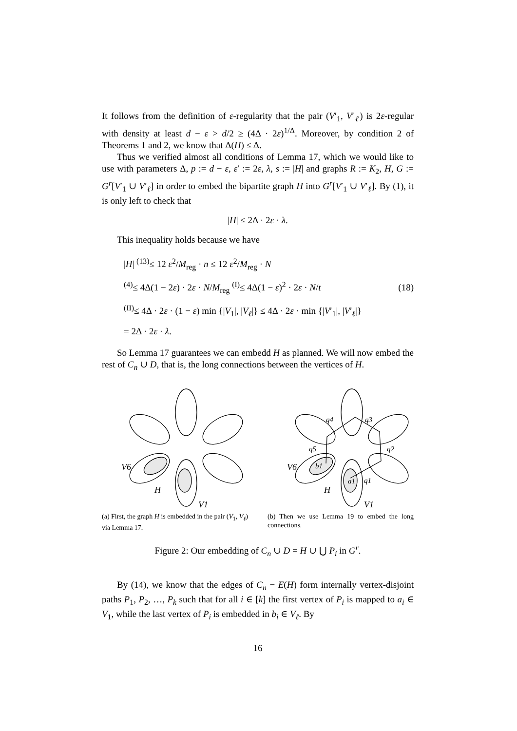It follows from the definition of ε-regularity that the pair (V′<sub>1</sub>, V′<sub>ℓ</sub>) is 2ε-regular with density at least d − ε > d/2 ≥ (4Δ · 2ε)<sup>1/Δ</sup>. Moreover, by condition 2 of Theorems 1 and 2, we know that Δ(H) ≤ Δ.
Thus we verified almost all conditions of Lemma 17, which we would like to use with parameters Δ, p := d − ε, ε′ := 2ε, λ, s := |H| and graphs R := K<sub>2</sub>, H, G := G<sup>r</sup>[V′<sub>1</sub> ∪ V′<sub>ℓ</sub>] in order to embed the bipartite graph H into G<sup>r</sup>[V′<sub>1</sub> ∪ V′<sub>ℓ</sub>]. By (1), it is only left to check that
|H| ≤ 2Δ · 2ε · λ.
This inequality holds because we have
|H| <sup>(13)</sup>≤ 12 ε<sup>2</sup>/M<sub>reg</sub> · n ≤ 12 ε<sup>2</sup>/M<sub>reg</sub> · N
<sup>(4)</sup>≤ 4Δ(1 − 2ε) · 2ε · N/M<sub>reg</sub> <sup>(I)</sup>≤ 4Δ(1 − ε)<sup>2</sup> · 2ε · N/t
<sup>(II)</sup>≤ 4Δ · 2ε · (1 − ε) min {|V<sub>1</sub>|, |V<sub>ℓ</sub>|} ≤ 4Δ · 2ε · min {|V′<sub>1</sub>|, |V′<sub>ℓ</sub>|}
= 2Δ · 2ε · λ.
(18)
So Lemma 17 guarantees we can embedd H as planned. We will now embed the rest of C<sub>n</sub> ∪ D, that is, the long connections between the vertices of H.
V6
H
V1
(a) First, the graph H is embedded in the pair (V<sub>1</sub>, V<sub>ℓ</sub>) via Lemma 17.
V6
H
V1
q4
q3
q2
q5
q1
b1
a1
(b) Then we use Lemma 19 to embed the long connections.
Figure 2: Our embedding of C<sub>n</sub> ∪ D = H ∪ ⋃ P<sub>i</sub> in G<sup>r</sup>.
By (14), we know that the edges of C<sub>n</sub> − E(H) form internally vertex-disjoint paths P<sub>1</sub>, P<sub>2</sub>, …, P<sub>k</sub> such that for all i ∈ [k] the first vertex of P<sub>i</sub> is mapped to a<sub>i</sub> ∈ V<sub>1</sub>, while the last vertex of P<sub>i</sub> is embedded in b<sub>i</sub> ∈ V<sub>ℓ</sub>. By
16